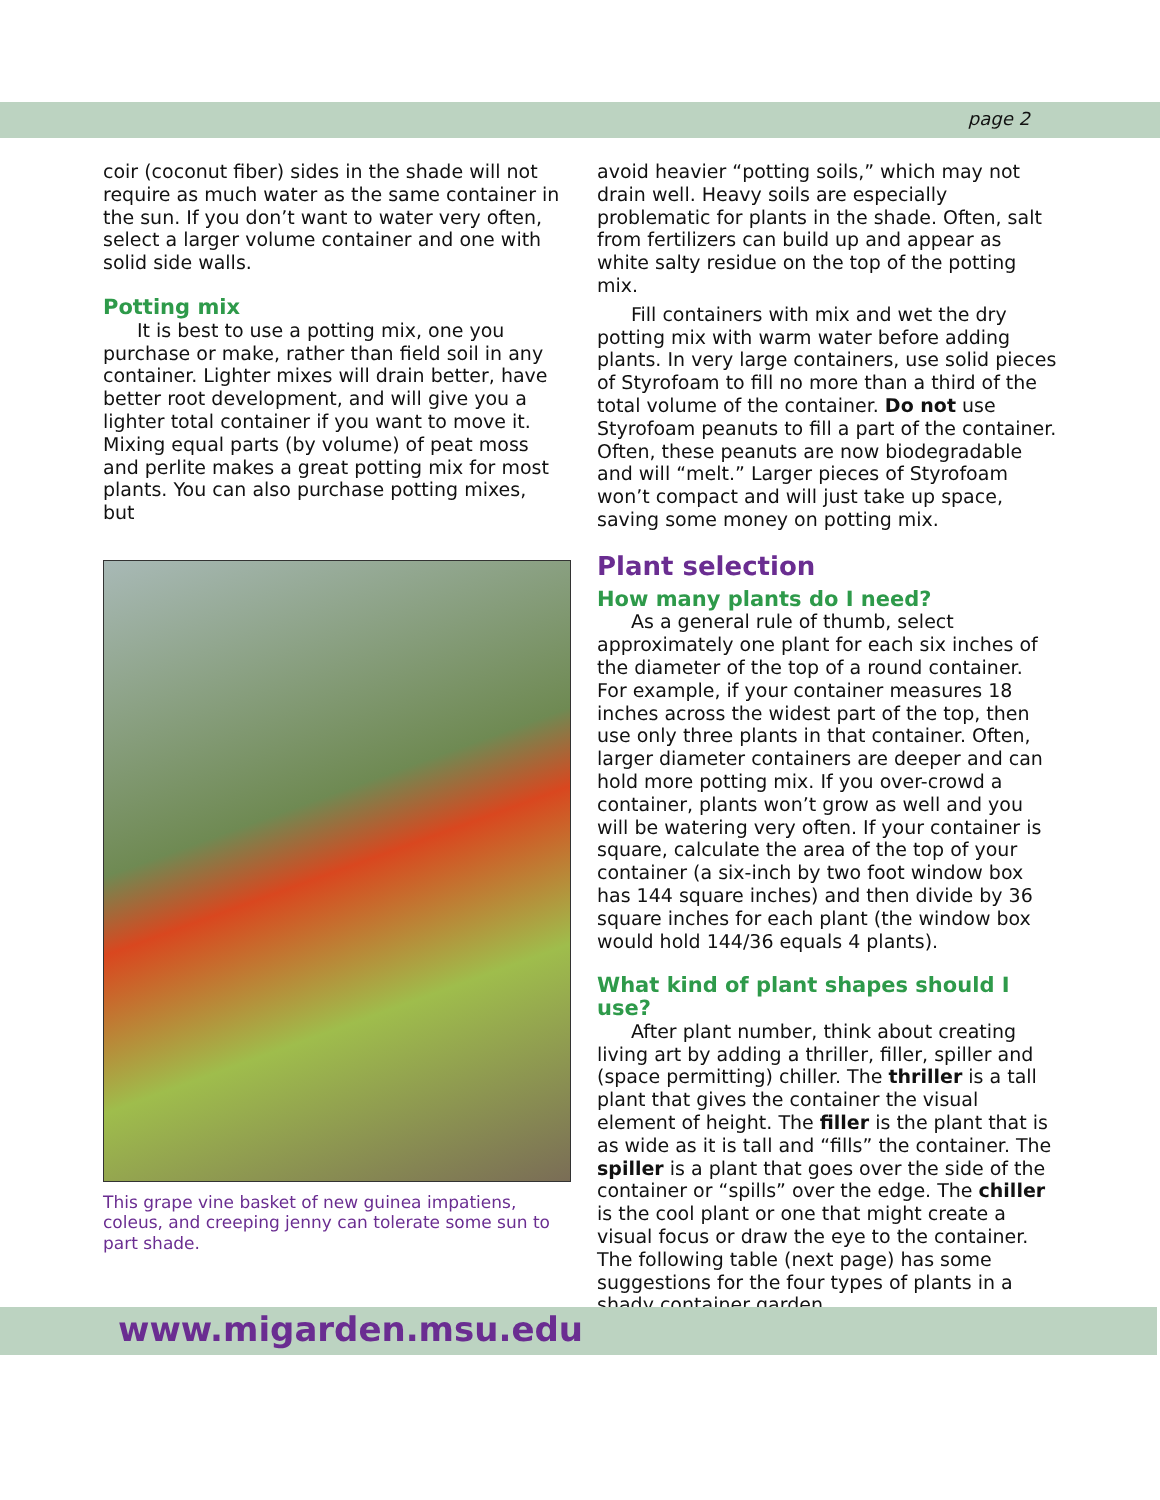page 2
coir (coconut fiber) sides in the shade will not require as much water as the same container in the sun. If you don’t want to water very often, select a larger volume container and one with solid side walls.
Potting mix
It is best to use a potting mix, one you purchase or make, rather than field soil in any container. Lighter mixes will drain better, have better root development, and will give you a lighter total container if you want to move it. Mixing equal parts (by volume) of peat moss and perlite makes a great potting mix for most plants. You can also purchase potting mixes, but
This grape vine basket of new guinea impatiens, coleus, and creeping jenny can tolerate some sun to part shade.
avoid heavier “potting soils,” which may not drain well. Heavy soils are especially problematic for plants in the shade. Often, salt from fertilizers can build up and appear as white salty residue on the top of the potting mix.
Fill containers with mix and wet the dry potting mix with warm water before adding plants. In very large containers, use solid pieces of Styrofoam to fill no more than a third of the total volume of the container. Do not use Styrofoam peanuts to fill a part of the container. Often, these peanuts are now biodegradable and will “melt.” Larger pieces of Styrofoam won’t compact and will just take up space, saving some money on potting mix.
Plant selection
How many plants do I need?
As a general rule of thumb, select approximately one plant for each six inches of the diameter of the top of a round container. For example, if your container measures 18 inches across the widest part of the top, then use only three plants in that container. Often, larger diameter containers are deeper and can hold more potting mix. If you over-crowd a container, plants won’t grow as well and you will be watering very often. If your container is square, calculate the area of the top of your container (a six-inch by two foot window box has 144 square inches) and then divide by 36 square inches for each plant (the window box would hold 144/36 equals 4 plants).
What kind of plant shapes should I use?
After plant number, think about creating living art by adding a thriller, filler, spiller and (space permitting) chiller. The thriller is a tall plant that gives the container the visual element of height. The filler is the plant that is as wide as it is tall and “fills” the container. The spiller is a plant that goes over the side of the container or “spills” over the edge. The chiller is the cool plant or one that might create a visual focus or draw the eye to the container. The following table (next page) has some suggestions for the four types of plants in a shady container garden.
www.migarden.msu.edu